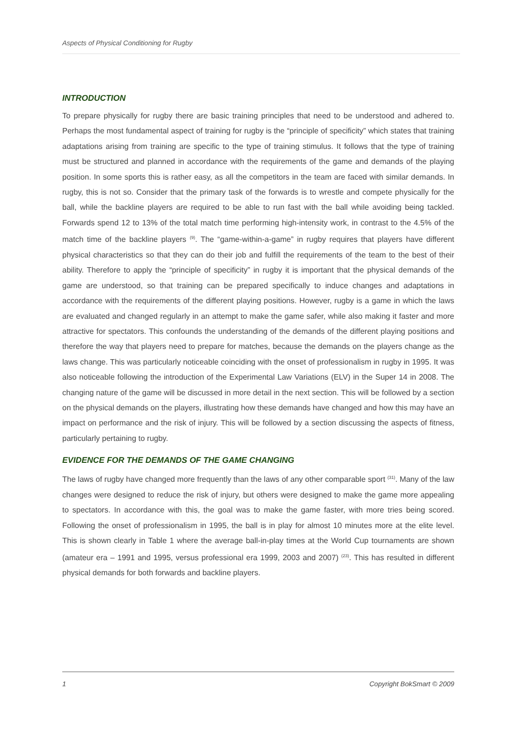Aspects of Physical Conditioning for Rugby
INTRODUCTION
To prepare physically for rugby there are basic training principles that need to be understood and adhered to. Perhaps the most fundamental aspect of training for rugby is the “principle of specificity” which states that training adaptations arising from training are specific to the type of training stimulus. It follows that the type of training must be structured and planned in accordance with the requirements of the game and demands of the playing position. In some sports this is rather easy, as all the competitors in the team are faced with similar demands. In rugby, this is not so. Consider that the primary task of the forwards is to wrestle and compete physically for the ball, while the backline players are required to be able to run fast with the ball while avoiding being tackled. Forwards spend 12 to 13% of the total match time performing high-intensity work, in contrast to the 4.5% of the match time of the backline players <sup>(9)</sup>. The “game-within-a-game” in rugby requires that players have different physical characteristics so that they can do their job and fulfill the requirements of the team to the best of their ability. Therefore to apply the “principle of specificity” in rugby it is important that the physical demands of the game are understood, so that training can be prepared specifically to induce changes and adaptations in accordance with the requirements of the different playing positions. However, rugby is a game in which the laws are evaluated and changed regularly in an attempt to make the game safer, while also making it faster and more attractive for spectators. This confounds the understanding of the demands of the different playing positions and therefore the way that players need to prepare for matches, because the demands on the players change as the laws change. This was particularly noticeable coinciding with the onset of professionalism in rugby in 1995. It was also noticeable following the introduction of the Experimental Law Variations (ELV) in the Super 14 in 2008. The changing nature of the game will be discussed in more detail in the next section. This will be followed by a section on the physical demands on the players, illustrating how these demands have changed and how this may have an impact on performance and the risk of injury. This will be followed by a section discussing the aspects of fitness, particularly pertaining to rugby.
EVIDENCE FOR THE DEMANDS OF THE GAME CHANGING
The laws of rugby have changed more frequently than the laws of any other comparable sport <sup>(31)</sup>. Many of the law changes were designed to reduce the risk of injury, but others were designed to make the game more appealing to spectators. In accordance with this, the goal was to make the game faster, with more tries being scored. Following the onset of professionalism in 1995, the ball is in play for almost 10 minutes more at the elite level. This is shown clearly in Table 1 where the average ball-in-play times at the World Cup tournaments are shown (amateur era – 1991 and 1995, versus professional era 1999, 2003 and 2007) <sup>(23)</sup>. This has resulted in different physical demands for both forwards and backline players.
1 Copyright BokSmart © 2009